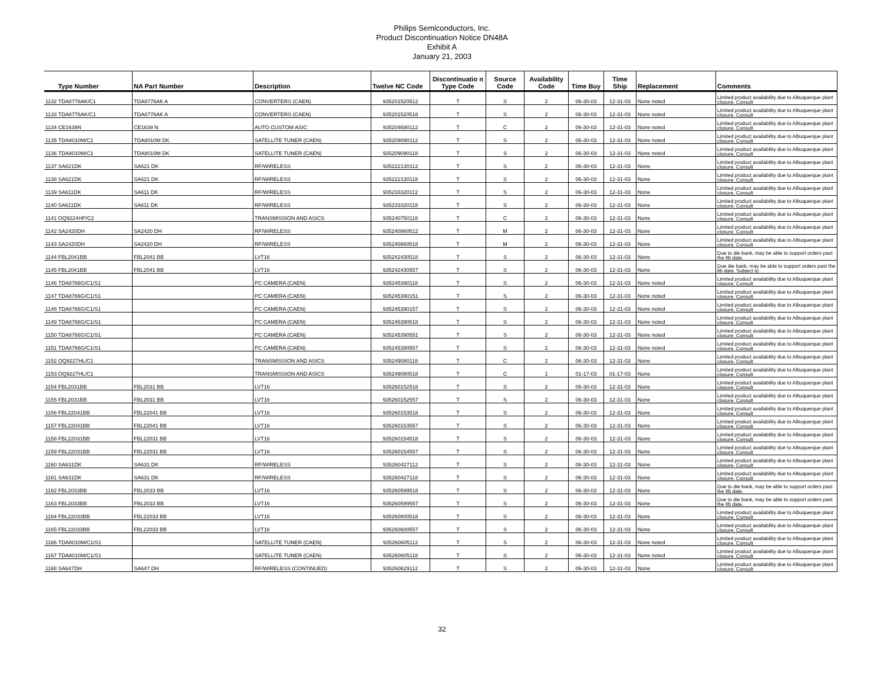Philips Semiconductors, Inc.
Product Discontinuation Notice DN48A
Exhibit A
January 21, 2003
| Type Number | NA Part Number | Description | Twelve NC Code | Discontinuatio n Type Code | Source Code | Availability Code | Time Buy | Time Ship | Replacement | Comments |
| --- | --- | --- | --- | --- | --- | --- | --- | --- | --- | --- |
| 1132 TDA8776AK/C1 | TDA8776AK A | CONVERTERS (CAEN) | 935201520512 | T | S | 2 | 06-30-03 | 12-31-03 | None noted | Limited product availability due to Albuquerque plant closure. Consult |
| 1133 TDA8776AK/C1 | TDA8776AK A | CONVERTERS (CAEN) | 935201520518 | T | S | 2 | 06-30-03 | 12-31-03 | None noted | Limited product availability due to Albuquerque plant closure. Consult |
| 1134 CE1639N | CE1639 N | AUTO CUSTOM ASIC | 935204680112 | T | C | 2 | 06-30-03 | 12-31-03 | None noted | Limited product availability due to Albuquerque plant closure. Consult |
| 1135 TDA8010M/C1 | TDA8010M DK | SATELLITE TUNER (CAEN) | 935209090112 | T | S | 2 | 06-30-03 | 12-31-03 | None noted | Limited product availability due to Albuquerque plant closure. Consult |
| 1136 TDA8010M/C1 | TDA8010M DK | SATELLITE TUNER (CAEN) | 935209090118 | T | S | 2 | 06-30-03 | 12-31-03 | None noted | Limited product availability due to Albuquerque plant closure. Consult |
| 1137 SA621DK | SA621 DK | RF/WIRELESS | 935222130112 | T | S | 2 | 06-30-03 | 12-31-03 | None | Limited product availability due to Albuquerque plant closure. Consult |
| 1138 SA621DK | SA621 DK | RF/WIRELESS | 935222130118 | T | S | 2 | 06-30-03 | 12-31-03 | None | Limited product availability due to Albuquerque plant closure. Consult |
| 1139 SA611DK | SA611 DK | RF/WIRELESS | 935233320112 | T | S | 2 | 06-30-03 | 12-31-03 | None | Limited product availability due to Albuquerque plant closure. Consult |
| 1140 SA611DK | SA611 DK | RF/WIRELESS | 935233320118 | T | S | 2 | 06-30-03 | 12-31-03 | None | Limited product availability due to Albuquerque plant closure. Consult |
| 1141 OQ9224HP/C2 | | TRANSMISSION AND ASICS | 935240750118 | T | C | 2 | 06-30-03 | 12-31-03 | None | Limited product availability due to Albuquerque plant closure. Consult |
| 1142 SA2420DH | SA2420 DH | RF/WIRELESS | 935240860512 | T | M | 2 | 06-30-03 | 12-31-03 | None | Limited product availability due to Albuquerque plant closure. Consult |
| 1143 SA2420DH | SA2420 DH | RF/WIRELESS | 935240860518 | T | M | 2 | 06-30-03 | 12-31-03 | None | Limited product availability due to Albuquerque plant closure. Consult |
| 1144 FBL2041BB | FBL2041 BB | LVT16 | 935242430518 | T | S | 2 | 06-30-03 | 12-31-03 | None | Due to die bank, may be able to support orders past the ltb date. |
| 1145 FBL2041BB | FBL2041 BB | LVT16 | 935242430557 | T | S | 2 | 06-30-03 | 12-31-03 | None | Due die bank, may be able to support orders past the ltb date. Subject to |
| 1146 TDA8766G/C1/S1 | | PC CAMERA (CAEN) | 935245390118 | T | S | 2 | 06-30-03 | 12-31-03 | None noted | Limited product availability due to Albuquerque plant closure. Consult |
| 1147 TDA8766G/C1/S1 | | PC CAMERA (CAEN) | 935245390151 | T | S | 2 | 06-30-03 | 12-31-03 | None noted | Limited product availability due to Albuquerque plant closure. Consult |
| 1148 TDA8766G/C1/S1 | | PC CAMERA (CAEN) | 935245390157 | T | S | 2 | 06-30-03 | 12-31-03 | None noted | Limited product availability due to Albuquerque plant closure. Consult |
| 1149 TDA8766G/C1/S1 | | PC CAMERA (CAEN) | 935245390518 | T | S | 2 | 06-30-03 | 12-31-03 | None noted | Limited product availability due to Albuquerque plant closure. Consult |
| 1150 TDA8766G/C1/S1 | | PC CAMERA (CAEN) | 935245390551 | T | S | 2 | 06-30-03 | 12-31-03 | None noted | Limited product availability due to Albuquerque plant closure. Consult |
| 1151 TDA8766G/C1/S1 | | PC CAMERA (CAEN) | 935245390557 | T | S | 2 | 06-30-03 | 12-31-03 | None noted | Limited product availability due to Albuquerque plant closure. Consult |
| 1152 OQ9227HL/C1 | | TRANSMISSION AND ASICS | 935249080118 | T | C | 2 | 06-30-03 | 12-31-03 | None | Limited product availability due to Albuquerque plant closure. Consult |
| 1153 OQ9227HL/C1 | | TRANSMISSION AND ASICS | 935249080518 | T | C | 1 | 01-17-03 | 01-17-03 | None | Limited product availability due to Albuquerque plant closure. Consult |
| 1154 FBL2031BB | FBL2031 BB | LVT16 | 935260152518 | T | S | 2 | 06-30-03 | 12-31-03 | None | Limited product availability due to Albuquerque plant closure. Consult |
| 1155 FBL2031BB | FBL2031 BB | LVT16 | 935260152557 | T | S | 2 | 06-30-03 | 12-31-03 | None | Limited product availability due to Albuquerque plant closure. Consult |
| 1156 FBL22041BB | FBL22041 BB | LVT16 | 935260153518 | T | S | 2 | 06-30-03 | 12-31-03 | None | Limited product availability due to Albuquerque plant closure. Consult |
| 1157 FBL22041BB | FBL22041 BB | LVT16 | 935260153557 | T | S | 2 | 06-30-03 | 12-31-03 | None | Limited product availability due to Albuquerque plant closure. Consult |
| 1158 FBL22031BB | FBL22031 BB | LVT16 | 935260154518 | T | S | 2 | 06-30-03 | 12-31-03 | None | Limited product availability due to Albuquerque plant closure. Consult |
| 1159 FBL22031BB | FBL22031 BB | LVT16 | 935260154557 | T | S | 2 | 06-30-03 | 12-31-03 | None | Limited product availability due to Albuquerque plant closure. Consult |
| 1160 SA631DK | SA631 DK | RF/WIRELESS | 935260427112 | T | S | 2 | 06-30-03 | 12-31-03 | None | Limited product availability due to Albuquerque plant closure. Consult |
| 1161 SA631DK | SA631 DK | RF/WIRELESS | 935260427118 | T | S | 2 | 06-30-03 | 12-31-03 | None | Limited product availability due to Albuquerque plant closure. Consult |
| 1162 FBL2033BB | FBL2033 BB | LVT16 | 935260599518 | T | S | 2 | 06-30-03 | 12-31-03 | None | Due to die bank, may be able to support orders past the ltb date. |
| 1163 FBL2033BB | FBL2033 BB | LVT16 | 935260599557 | T | S | 2 | 06-30-03 | 12-31-03 | None | Due to die bank, may be able to support orders past the ltb date. |
| 1164 FBL22033BB | FBL22033 BB | LVT16 | 935260600518 | T | S | 2 | 06-30-03 | 12-31-03 | None | Limited product availability due to Albuquerque plant closure. Consult |
| 1165 FBL22033BB | FBL22033 BB | LVT16 | 935260600557 | T | S | 2 | 06-30-03 | 12-31-03 | None | Limited product availability due to Albuquerque plant closure. Consult |
| 1166 TDA8010M/C1/S1 | | SATELLITE TUNER (CAEN) | 935260605112 | T | S | 2 | 06-30-03 | 12-31-03 | None noted | Limited product availability due to Albuquerque plant closure. Consult |
| 1167 TDA8010M/C1/S1 | | SATELLITE TUNER (CAEN) | 935260605118 | T | S | 2 | 06-30-03 | 12-31-03 | None noted | Limited product availability due to Albuquerque plant closure. Consult |
| 1168 SA647DH | SA647 DH | RF/WIRELESS (CONTINUED) | 935260629112 | T | S | 2 | 06-30-03 | 12-31-03 | None | Limited product availability due to Albuquerque plant closure. Consult |
32